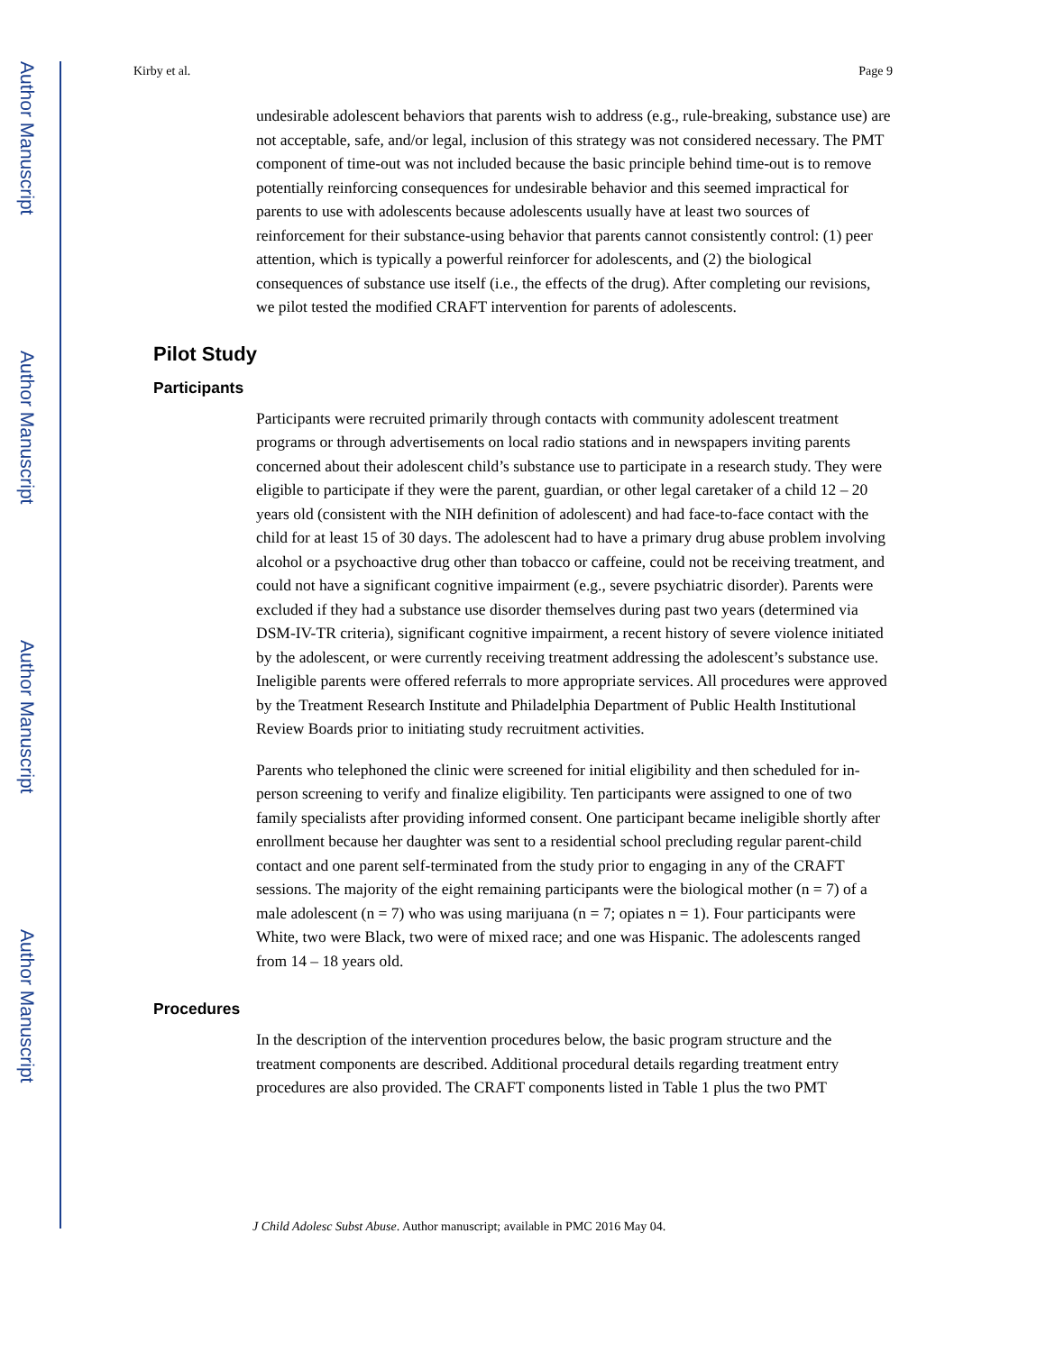Author Manuscript
Author Manuscript
Author Manuscript
Author Manuscript
Kirby et al. Page 9
undesirable adolescent behaviors that parents wish to address (e.g., rule-breaking, substance use) are not acceptable, safe, and/or legal, inclusion of this strategy was not considered necessary. The PMT component of time-out was not included because the basic principle behind time-out is to remove potentially reinforcing consequences for undesirable behavior and this seemed impractical for parents to use with adolescents because adolescents usually have at least two sources of reinforcement for their substance-using behavior that parents cannot consistently control: (1) peer attention, which is typically a powerful reinforcer for adolescents, and (2) the biological consequences of substance use itself (i.e., the effects of the drug). After completing our revisions, we pilot tested the modified CRAFT intervention for parents of adolescents.
Pilot Study
Participants
Participants were recruited primarily through contacts with community adolescent treatment programs or through advertisements on local radio stations and in newspapers inviting parents concerned about their adolescent child’s substance use to participate in a research study. They were eligible to participate if they were the parent, guardian, or other legal caretaker of a child 12 – 20 years old (consistent with the NIH definition of adolescent) and had face-to-face contact with the child for at least 15 of 30 days. The adolescent had to have a primary drug abuse problem involving alcohol or a psychoactive drug other than tobacco or caffeine, could not be receiving treatment, and could not have a significant cognitive impairment (e.g., severe psychiatric disorder). Parents were excluded if they had a substance use disorder themselves during past two years (determined via DSM-IV-TR criteria), significant cognitive impairment, a recent history of severe violence initiated by the adolescent, or were currently receiving treatment addressing the adolescent’s substance use. Ineligible parents were offered referrals to more appropriate services. All procedures were approved by the Treatment Research Institute and Philadelphia Department of Public Health Institutional Review Boards prior to initiating study recruitment activities.
Parents who telephoned the clinic were screened for initial eligibility and then scheduled for in-person screening to verify and finalize eligibility. Ten participants were assigned to one of two family specialists after providing informed consent. One participant became ineligible shortly after enrollment because her daughter was sent to a residential school precluding regular parent-child contact and one parent self-terminated from the study prior to engaging in any of the CRAFT sessions. The majority of the eight remaining participants were the biological mother (n = 7) of a male adolescent (n = 7) who was using marijuana (n = 7; opiates n = 1). Four participants were White, two were Black, two were of mixed race; and one was Hispanic. The adolescents ranged from 14 – 18 years old.
Procedures
In the description of the intervention procedures below, the basic program structure and the treatment components are described. Additional procedural details regarding treatment entry procedures are also provided. The CRAFT components listed in Table 1 plus the two PMT
J Child Adolesc Subst Abuse. Author manuscript; available in PMC 2016 May 04.